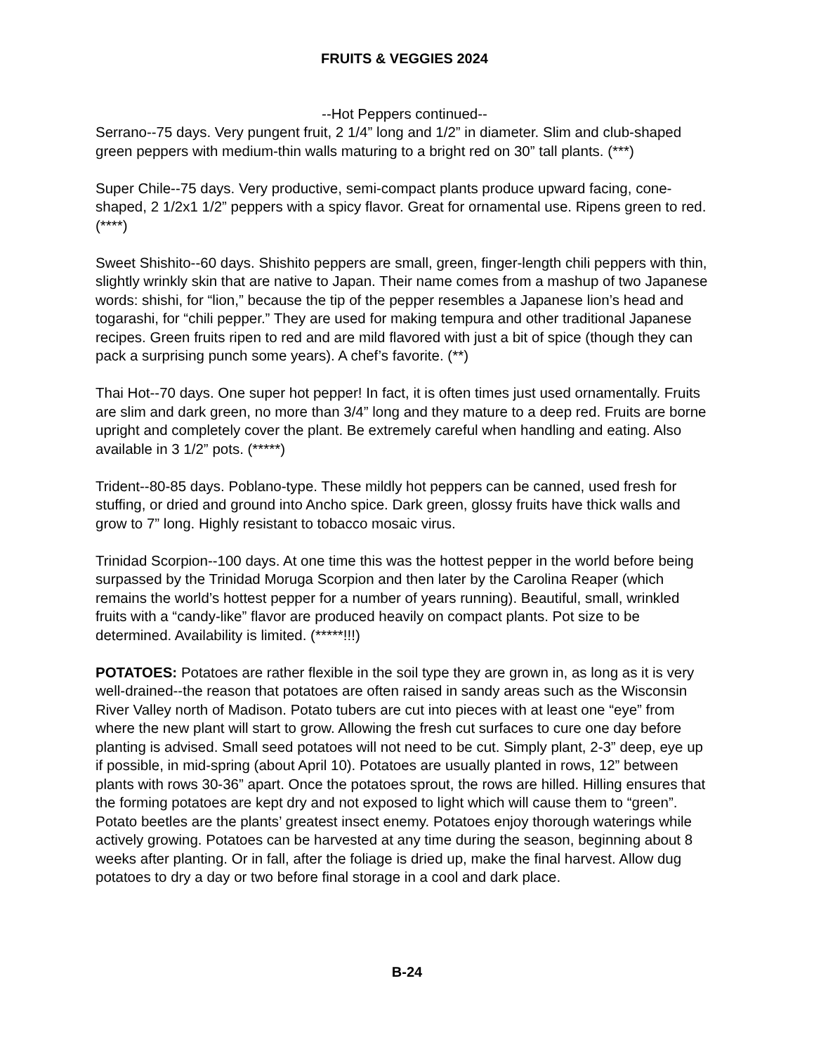FRUITS & VEGGIES 2024
--Hot Peppers continued--
Serrano--75 days. Very pungent fruit, 2 1/4” long and 1/2” in diameter. Slim and club-shaped green peppers with medium-thin walls maturing to a bright red on 30” tall plants. (***)
Super Chile--75 days. Very productive, semi-compact plants produce upward facing, cone-shaped, 2 1/2x1 1/2” peppers with a spicy flavor. Great for ornamental use. Ripens green to red. (****)
Sweet Shishito--60 days. Shishito peppers are small, green, finger-length chili peppers with thin, slightly wrinkly skin that are native to Japan. Their name comes from a mashup of two Japanese words: shishi, for “lion,” because the tip of the pepper resembles a Japanese lion’s head and togarashi, for “chili pepper.” They are used for making tempura and other traditional Japanese recipes. Green fruits ripen to red and are mild flavored with just a bit of spice (though they can pack a surprising punch some years). A chef’s favorite. (**)
Thai Hot--70 days. One super hot pepper! In fact, it is often times just used ornamentally. Fruits are slim and dark green, no more than 3/4” long and they mature to a deep red. Fruits are borne upright and completely cover the plant. Be extremely careful when handling and eating. Also available in 3 1/2” pots. (*****)
Trident--80-85 days. Poblano-type. These mildly hot peppers can be canned, used fresh for stuffing, or dried and ground into Ancho spice. Dark green, glossy fruits have thick walls and grow to 7” long. Highly resistant to tobacco mosaic virus.
Trinidad Scorpion--100 days. At one time this was the hottest pepper in the world before being surpassed by the Trinidad Moruga Scorpion and then later by the Carolina Reaper (which remains the world’s hottest pepper for a number of years running). Beautiful, small, wrinkled fruits with a “candy-like” flavor are produced heavily on compact plants. Pot size to be determined. Availability is limited. (*****!!!)
POTATOES: Potatoes are rather flexible in the soil type they are grown in, as long as it is very well-drained--the reason that potatoes are often raised in sandy areas such as the Wisconsin River Valley north of Madison. Potato tubers are cut into pieces with at least one “eye” from where the new plant will start to grow. Allowing the fresh cut surfaces to cure one day before planting is advised. Small seed potatoes will not need to be cut. Simply plant, 2-3” deep, eye up if possible, in mid-spring (about April 10). Potatoes are usually planted in rows, 12” between plants with rows 30-36” apart. Once the potatoes sprout, the rows are hilled. Hilling ensures that the forming potatoes are kept dry and not exposed to light which will cause them to “green”. Potato beetles are the plants’ greatest insect enemy. Potatoes enjoy thorough waterings while actively growing. Potatoes can be harvested at any time during the season, beginning about 8 weeks after planting. Or in fall, after the foliage is dried up, make the final harvest. Allow dug potatoes to dry a day or two before final storage in a cool and dark place.
B-24